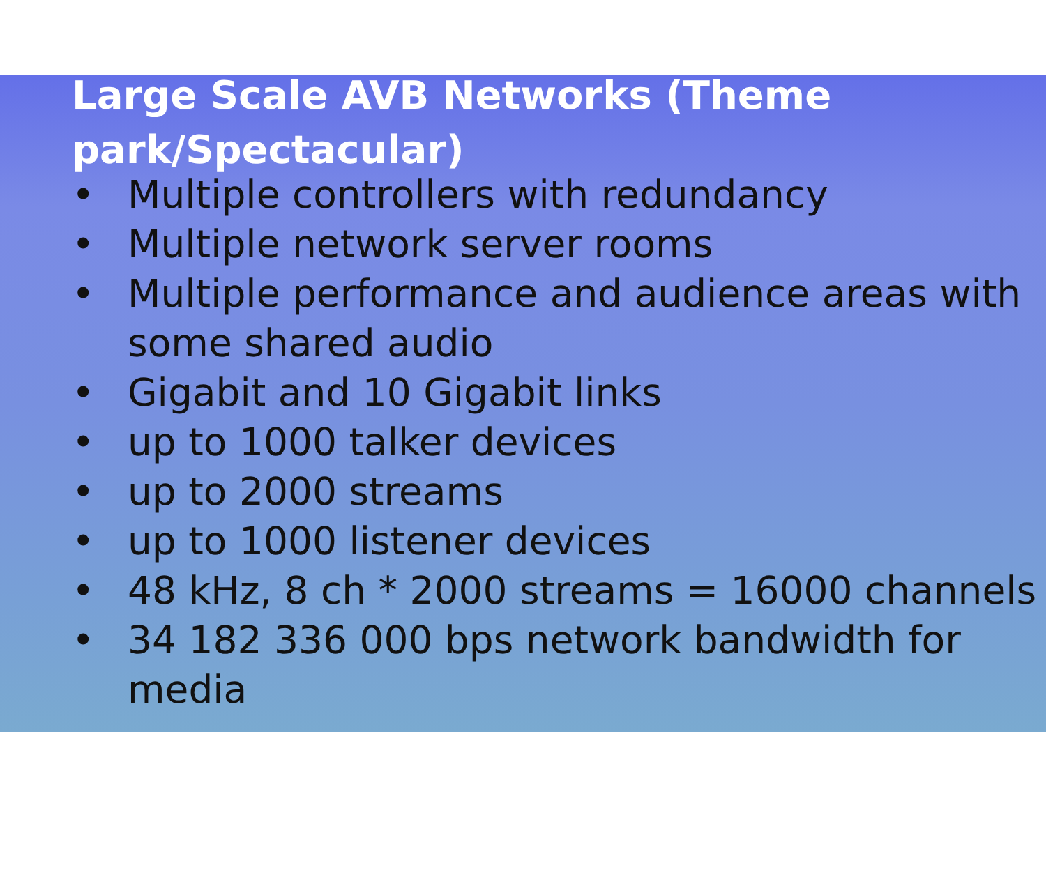Large Scale AVB Networks (Theme park/Spectacular)
• Multiple controllers with redundancy
• Multiple network server rooms
• Multiple performance and audience areas with some shared audio
• Gigabit and 10 Gigabit links
• up to 1000 talker devices
• up to 2000 streams
• up to 1000 listener devices
• 48 kHz, 8 ch * 2000 streams = 16000 channels
• 34 182 336 000 bps network bandwidth for media